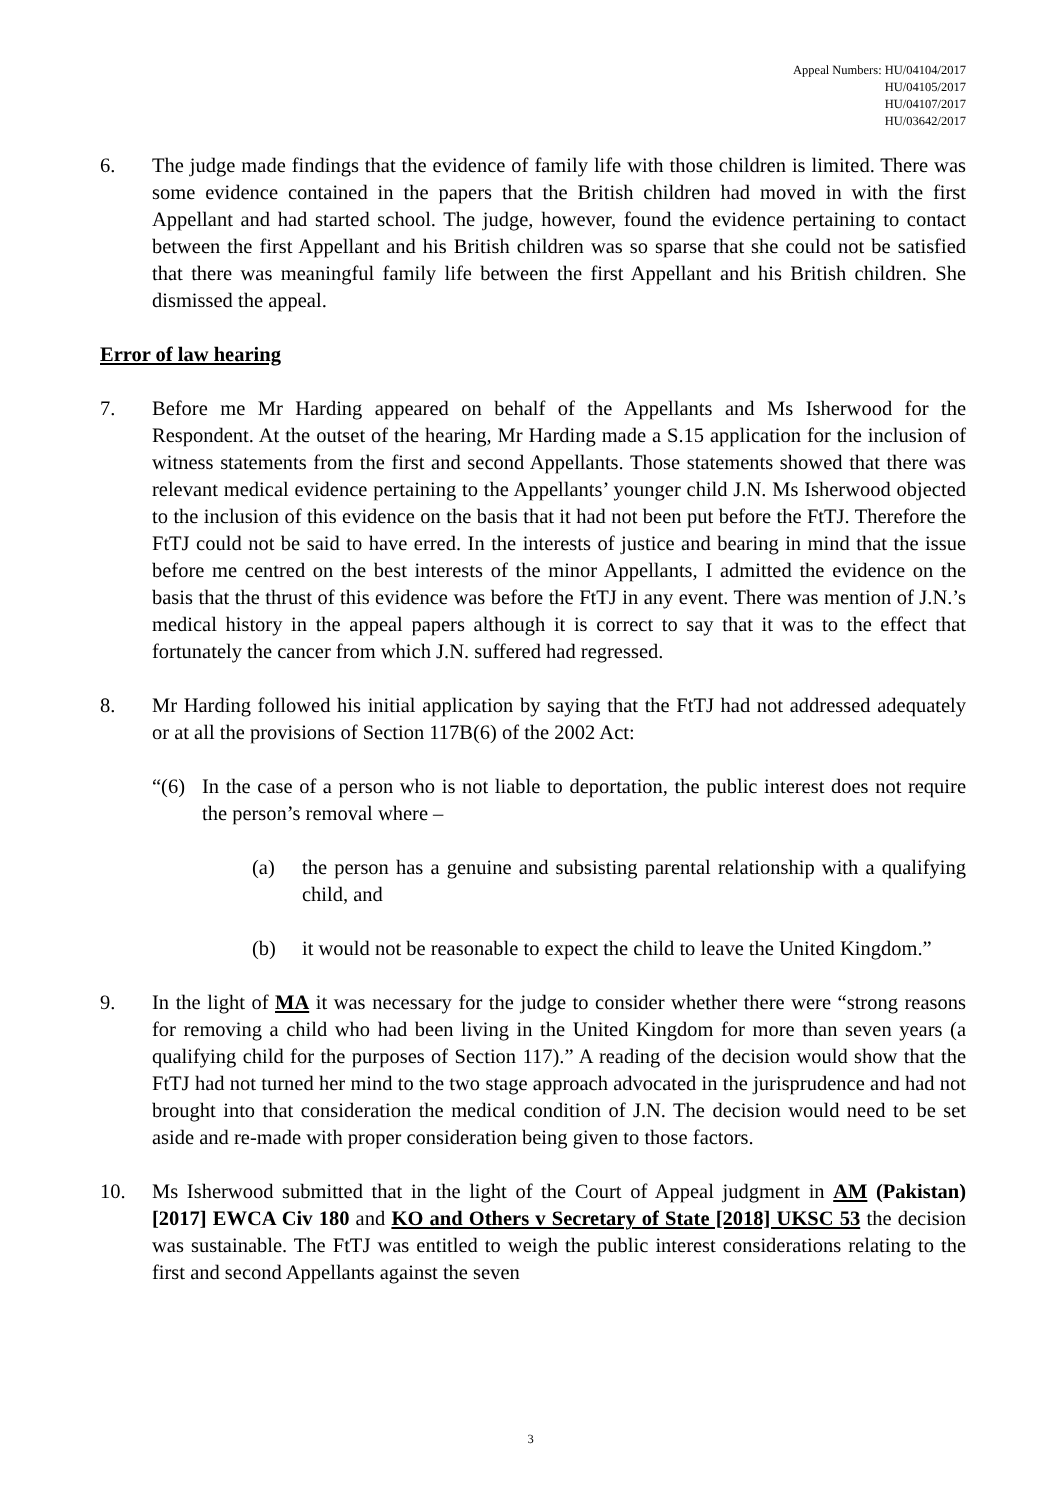Appeal Numbers: HU/04104/2017
HU/04105/2017
HU/04107/2017
HU/03642/2017
6. The judge made findings that the evidence of family life with those children is limited. There was some evidence contained in the papers that the British children had moved in with the first Appellant and had started school. The judge, however, found the evidence pertaining to contact between the first Appellant and his British children was so sparse that she could not be satisfied that there was meaningful family life between the first Appellant and his British children. She dismissed the appeal.
Error of law hearing
7. Before me Mr Harding appeared on behalf of the Appellants and Ms Isherwood for the Respondent. At the outset of the hearing, Mr Harding made a S.15 application for the inclusion of witness statements from the first and second Appellants. Those statements showed that there was relevant medical evidence pertaining to the Appellants’ younger child J.N. Ms Isherwood objected to the inclusion of this evidence on the basis that it had not been put before the FtTJ. Therefore the FtTJ could not be said to have erred. In the interests of justice and bearing in mind that the issue before me centred on the best interests of the minor Appellants, I admitted the evidence on the basis that the thrust of this evidence was before the FtTJ in any event. There was mention of J.N.’s medical history in the appeal papers although it is correct to say that it was to the effect that fortunately the cancer from which J.N. suffered had regressed.
8. Mr Harding followed his initial application by saying that the FtTJ had not addressed adequately or at all the provisions of Section 117B(6) of the 2002 Act:
“(6) In the case of a person who is not liable to deportation, the public interest does not require the person’s removal where –
(a) the person has a genuine and subsisting parental relationship with a qualifying child, and
(b) it would not be reasonable to expect the child to leave the United Kingdom.”
9. In the light of MA it was necessary for the judge to consider whether there were “strong reasons for removing a child who had been living in the United Kingdom for more than seven years (a qualifying child for the purposes of Section 117).” A reading of the decision would show that the FtTJ had not turned her mind to the two stage approach advocated in the jurisprudence and had not brought into that consideration the medical condition of J.N. The decision would need to be set aside and re-made with proper consideration being given to those factors.
10. Ms Isherwood submitted that in the light of the Court of Appeal judgment in AM (Pakistan) [2017] EWCA Civ 180 and KO and Others v Secretary of State [2018] UKSC 53 the decision was sustainable. The FtTJ was entitled to weigh the public interest considerations relating to the first and second Appellants against the seven
3